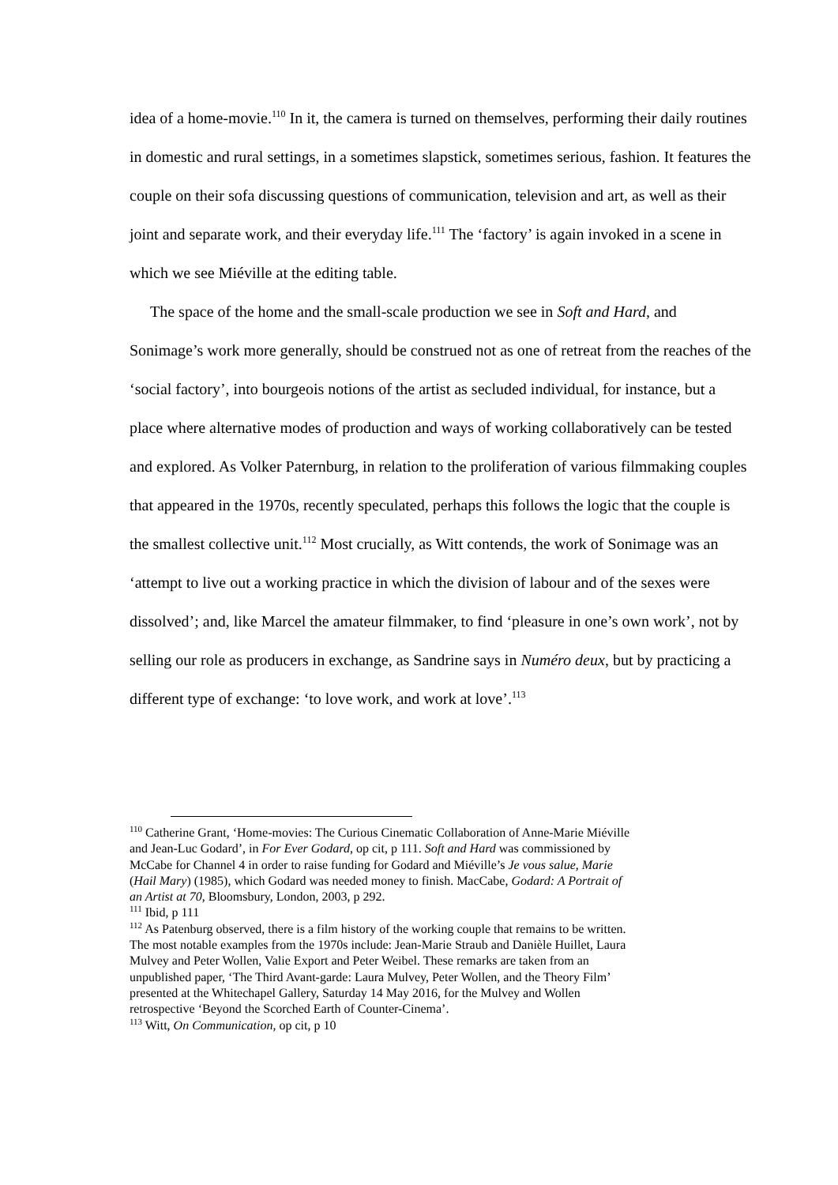idea of a home-movie.<sup>110</sup> In it, the camera is turned on themselves, performing their daily routines in domestic and rural settings, in a sometimes slapstick, sometimes serious, fashion. It features the couple on their sofa discussing questions of communication, television and art, as well as their joint and separate work, and their everyday life.<sup>111</sup> The ‘factory’ is again invoked in a scene in which we see Miéville at the editing table.
The space of the home and the small-scale production we see in Soft and Hard, and Sonimage’s work more generally, should be construed not as one of retreat from the reaches of the ‘social factory’, into bourgeois notions of the artist as secluded individual, for instance, but a place where alternative modes of production and ways of working collaboratively can be tested and explored. As Volker Paternburg, in relation to the proliferation of various filmmaking couples that appeared in the 1970s, recently speculated, perhaps this follows the logic that the couple is the smallest collective unit.<sup>112</sup> Most crucially, as Witt contends, the work of Sonimage was an ‘attempt to live out a working practice in which the division of labour and of the sexes were dissolved’; and, like Marcel the amateur filmmaker, to find ‘pleasure in one’s own work’, not by selling our role as producers in exchange, as Sandrine says in Numéro deux, but by practicing a different type of exchange: ‘to love work, and work at love’.<sup>113</sup>
<sup>110</sup> Catherine Grant, ‘Home-movies: The Curious Cinematic Collaboration of Anne-Marie Miéville and Jean-Luc Godard’, in For Ever Godard, op cit, p 111. Soft and Hard was commissioned by McCabe for Channel 4 in order to raise funding for Godard and Miéville’s Je vous salue, Marie (Hail Mary) (1985), which Godard was needed money to finish. MacCabe, Godard: A Portrait of an Artist at 70, Bloomsbury, London, 2003, p 292.
<sup>111</sup> Ibid, p 111
<sup>112</sup> As Patenburg observed, there is a film history of the working couple that remains to be written. The most notable examples from the 1970s include: Jean-Marie Straub and Danièle Huillet, Laura Mulvey and Peter Wollen, Valie Export and Peter Weibel. These remarks are taken from an unpublished paper, ‘The Third Avant-garde: Laura Mulvey, Peter Wollen, and the Theory Film’ presented at the Whitechapel Gallery, Saturday 14 May 2016, for the Mulvey and Wollen retrospective ‘Beyond the Scorched Earth of Counter-Cinema’.
<sup>113</sup> Witt, On Communication, op cit, p 10